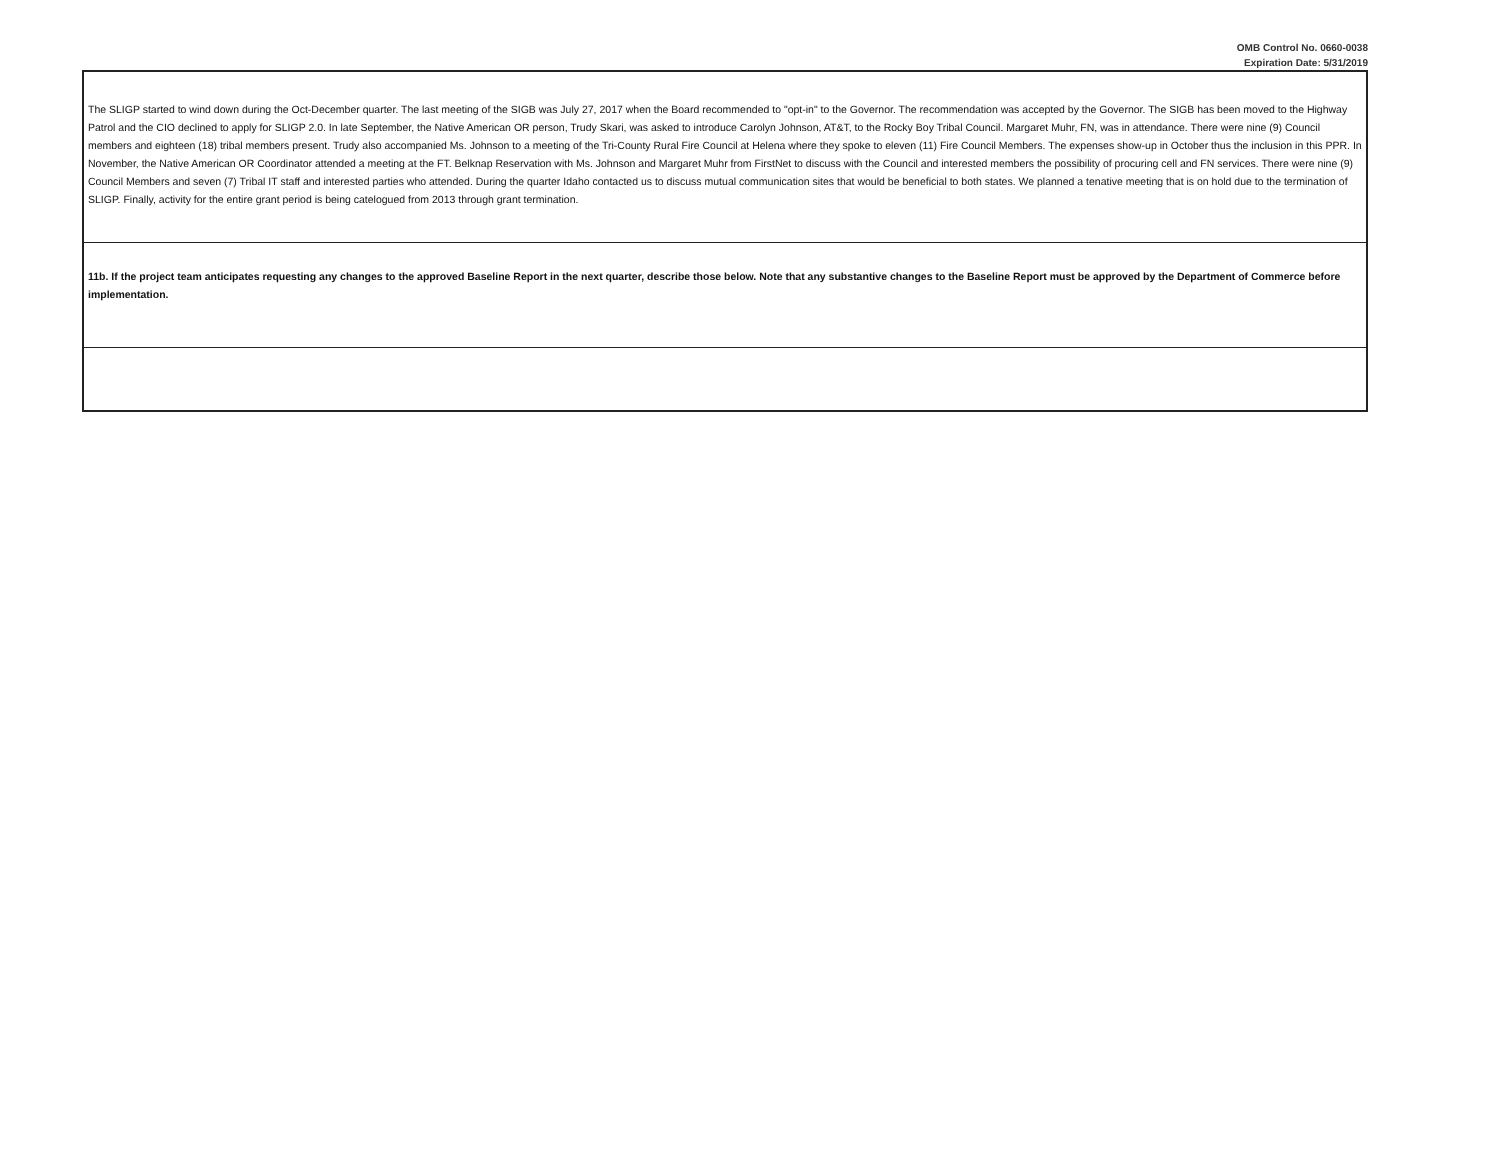OMB Control No. 0660-0038
Expiration Date: 5/31/2019
| The SLIGP started to wind down during the Oct-December quarter. The last meeting of the SIGB was July 27, 2017 when the Board recommended to "opt-in" to the Governor. The recommendation was accepted by the Governor. The SIGB has been moved to the Highway Patrol and the CIO declined to apply for SLIGP 2.0. In late September, the Native American OR person, Trudy Skari, was asked to introduce Carolyn Johnson, AT&T, to the Rocky Boy Tribal Council. Margaret Muhr, FN, was in attendance. There were nine (9) Council members and eighteen (18) tribal members present. Trudy also accompanied Ms. Johnson to a meeting of the Tri-County Rural Fire Council at Helena where they spoke to eleven (11) Fire Council Members. The expenses show-up in October thus the inclusion in this PPR. In November, the Native American OR Coordinator attended a meeting at the FT. Belknap Reservation with Ms. Johnson and Margaret Muhr from FirstNet to discuss with the Council and interested members the possibility of procuring cell and FN services. There were nine (9) Council Members and seven (7) Tribal IT staff and interested parties who attended. During the quarter Idaho contacted us to discuss mutual communication sites that would be beneficial to both states. We planned a tenative meeting that is on hold due to the termination of SLIGP. Finally, activity for the entire grant period is being catelogued from 2013 through grant termination. |
| 11b. If the project team anticipates requesting any changes to the approved Baseline Report in the next quarter, describe those below. Note that any substantive changes to the Baseline Report must be approved by the Department of Commerce before implementation. |